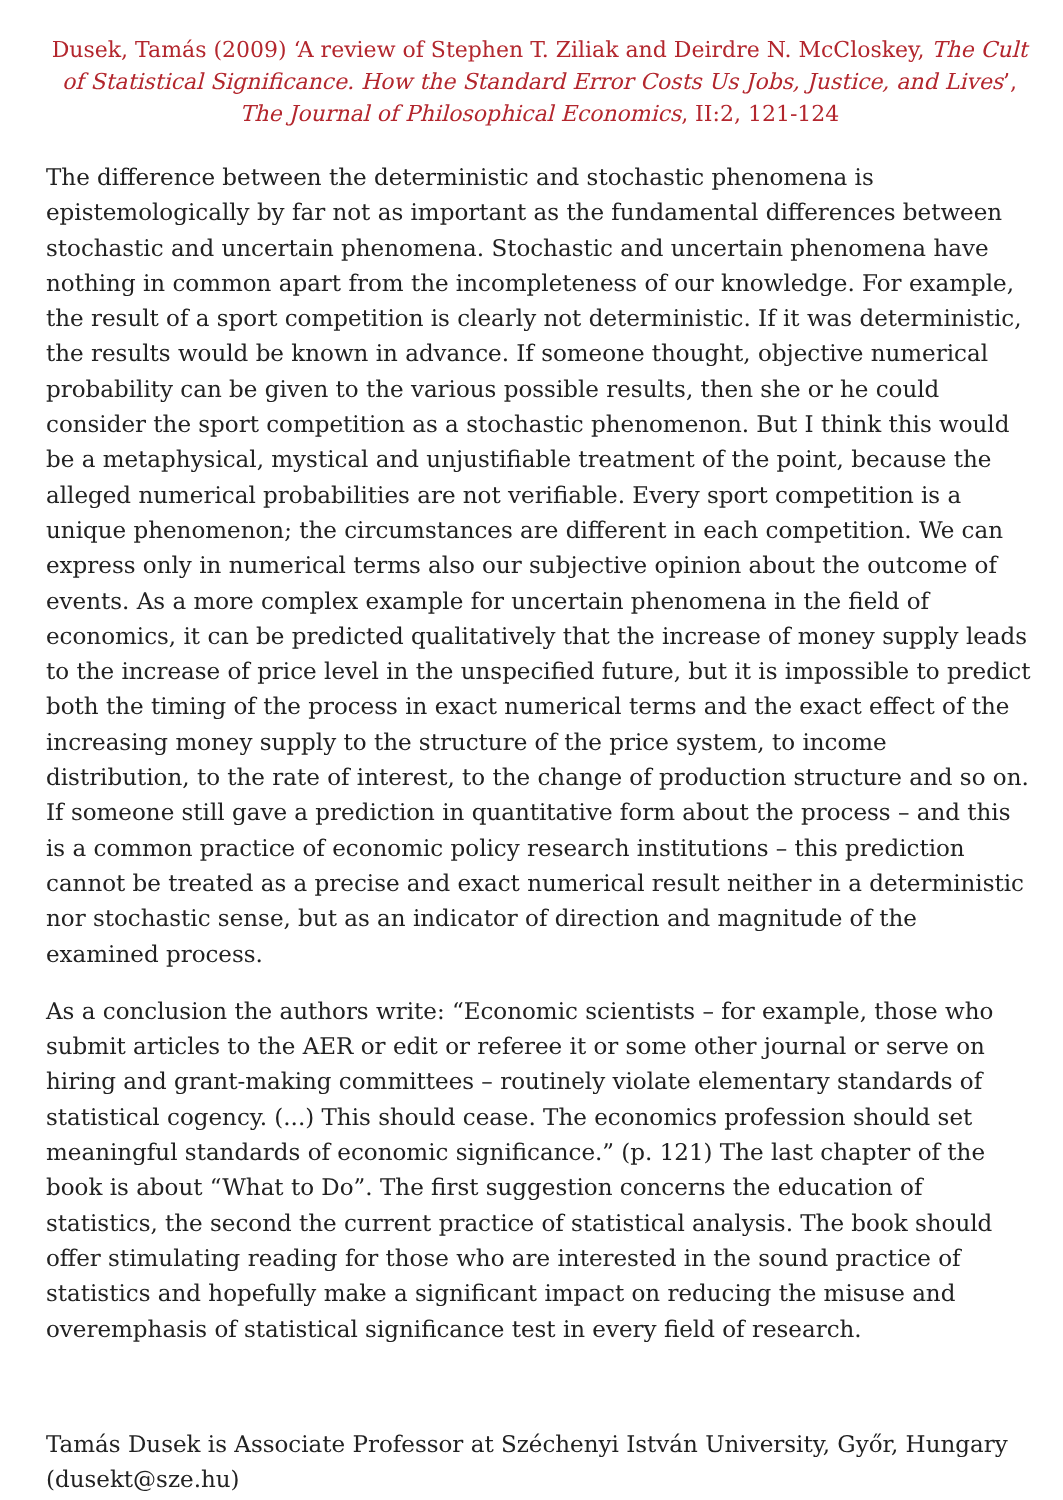Dusek, Tamás (2009) ‘A review of Stephen T. Ziliak and Deirdre N. McCloskey, The Cult of Statistical Significance. How the Standard Error Costs Us Jobs, Justice, and Lives’, The Journal of Philosophical Economics, II:2, 121-124
The difference between the deterministic and stochastic phenomena is epistemologically by far not as important as the fundamental differences between stochastic and uncertain phenomena. Stochastic and uncertain phenomena have nothing in common apart from the incompleteness of our knowledge. For example, the result of a sport competition is clearly not deterministic. If it was deterministic, the results would be known in advance. If someone thought, objective numerical probability can be given to the various possible results, then she or he could consider the sport competition as a stochastic phenomenon. But I think this would be a metaphysical, mystical and unjustifiable treatment of the point, because the alleged numerical probabilities are not verifiable. Every sport competition is a unique phenomenon; the circumstances are different in each competition. We can express only in numerical terms also our subjective opinion about the outcome of events. As a more complex example for uncertain phenomena in the field of economics, it can be predicted qualitatively that the increase of money supply leads to the increase of price level in the unspecified future, but it is impossible to predict both the timing of the process in exact numerical terms and the exact effect of the increasing money supply to the structure of the price system, to income distribution, to the rate of interest, to the change of production structure and so on. If someone still gave a prediction in quantitative form about the process – and this is a common practice of economic policy research institutions – this prediction cannot be treated as a precise and exact numerical result neither in a deterministic nor stochastic sense, but as an indicator of direction and magnitude of the examined process.
As a conclusion the authors write: “Economic scientists – for example, those who submit articles to the AER or edit or referee it or some other journal or serve on hiring and grant-making committees – routinely violate elementary standards of statistical cogency. (...) This should cease. The economics profession should set meaningful standards of economic significance.” (p. 121) The last chapter of the book is about “What to Do”. The first suggestion concerns the education of statistics, the second the current practice of statistical analysis. The book should offer stimulating reading for those who are interested in the sound practice of statistics and hopefully make a significant impact on reducing the misuse and overemphasis of statistical significance test in every field of research.
Tamás Dusek is Associate Professor at Széchenyi István University, Győr, Hungary (dusekt@sze.hu)